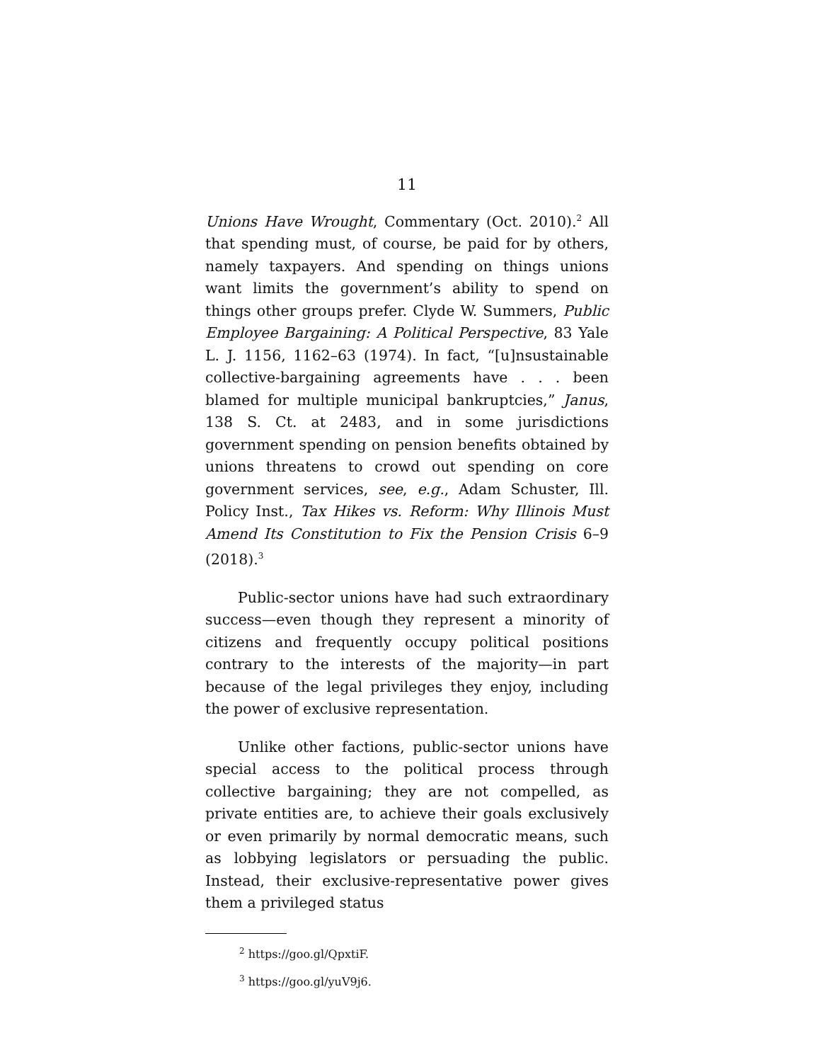11
Unions Have Wrought, Commentary (Oct. 2010).<sup>2</sup> All that spending must, of course, be paid for by others, namely taxpayers. And spending on things unions want limits the government’s ability to spend on things other groups prefer. Clyde W. Summers, Public Employee Bargaining: A Political Perspective, 83 Yale L. J. 1156, 1162–63 (1974). In fact, “[u]nsustainable collective-bargaining agreements have . . . been blamed for multiple municipal bankruptcies,” Janus, 138 S. Ct. at 2483, and in some jurisdictions government spending on pension benefits obtained by unions threatens to crowd out spending on core government services, see, e.g., Adam Schuster, Ill. Policy Inst., Tax Hikes vs. Reform: Why Illinois Must Amend Its Constitution to Fix the Pension Crisis 6–9 (2018).<sup>3</sup>
Public-sector unions have had such extraordinary success—even though they represent a minority of citizens and frequently occupy political positions contrary to the interests of the majority—in part because of the legal privileges they enjoy, including the power of exclusive representation.
Unlike other factions, public-sector unions have special access to the political process through collective bargaining; they are not compelled, as private entities are, to achieve their goals exclusively or even primarily by normal democratic means, such as lobbying legislators or persuading the public. Instead, their exclusive-representative power gives them a privileged status
<sup>2</sup> https://goo.gl/QpxtiF.
<sup>3</sup> https://goo.gl/yuV9j6.